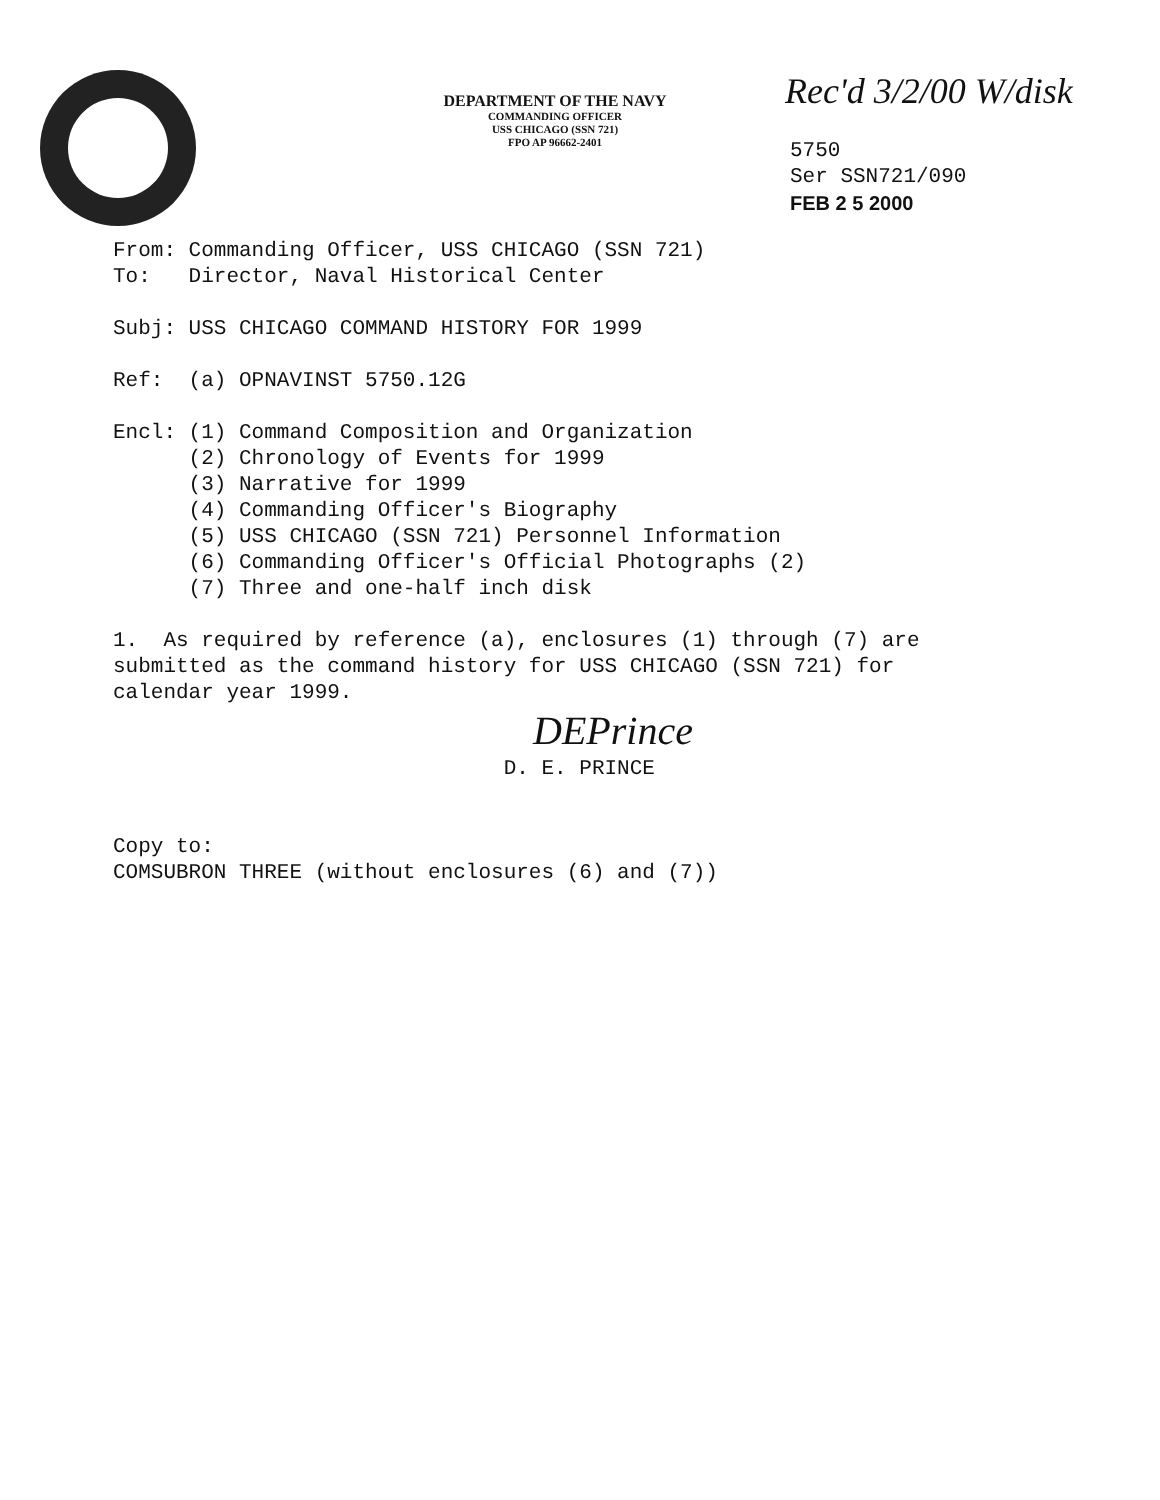DEPARTMENT OF THE NAVY
COMMANDING OFFICER
USS CHICAGO (SSN 721)
FPO AP 96662-2401
Rec'd 3/2/00 W/disk
5750
Ser SSN721/090
FEB 2 5 2000
From: Commanding Officer, USS CHICAGO (SSN 721) To: Director, Naval Historical Center
Subj: USS CHICAGO COMMAND HISTORY FOR 1999
Ref: (a) OPNAVINST 5750.12G
Encl: (1) Command Composition and Organization (2) Chronology of Events for 1999 (3) Narrative for 1999 (4) Commanding Officer's Biography (5) USS CHICAGO (SSN 721) Personnel Information (6) Commanding Officer's Official Photographs (2) (7) Three and one-half inch disk
1. As required by reference (a), enclosures (1) through (7) are submitted as the command history for USS CHICAGO (SSN 721) for calendar year 1999.
DEPrince
D. E. PRINCE
Copy to: COMSUBRON THREE (without enclosures (6) and (7))